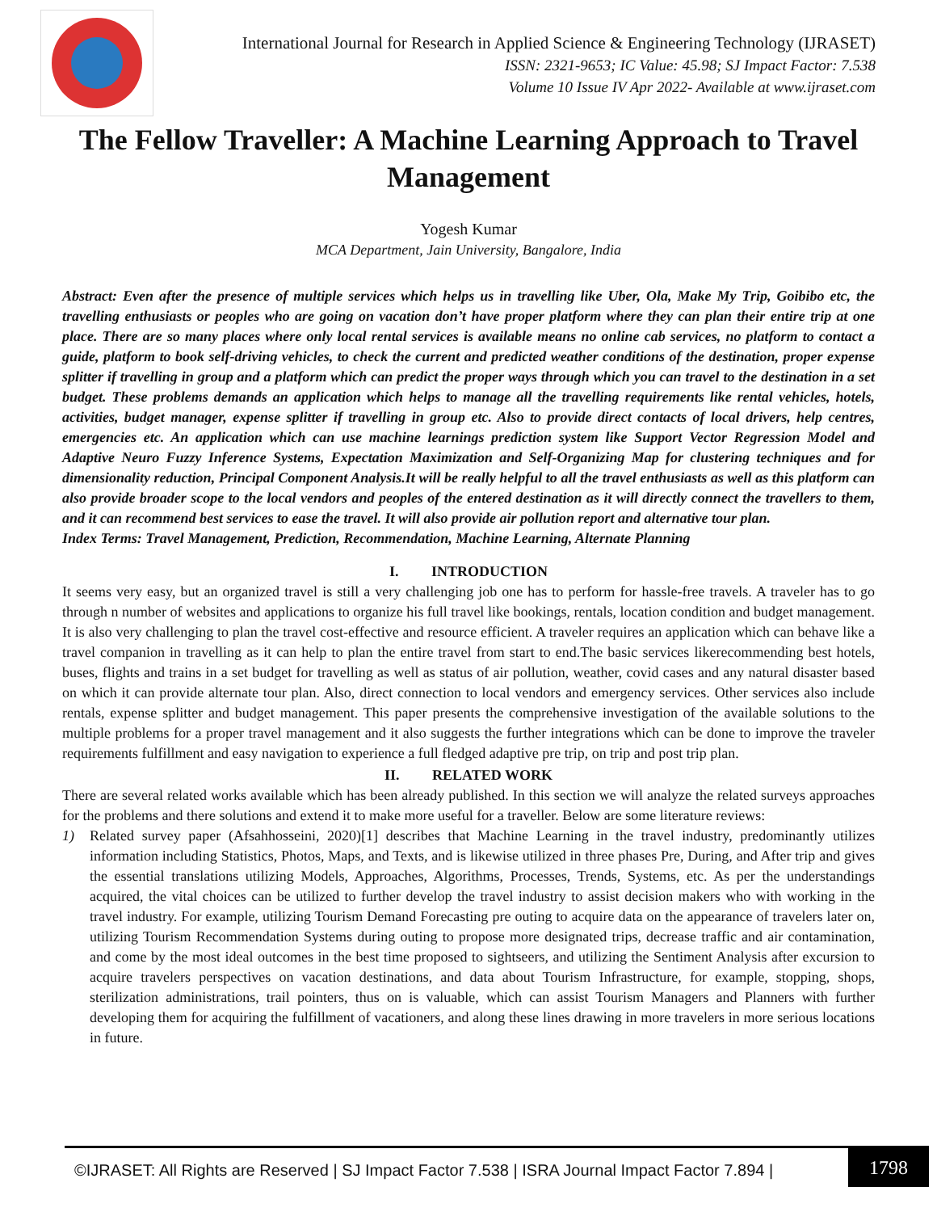International Journal for Research in Applied Science & Engineering Technology (IJRASET)
ISSN: 2321-9653; IC Value: 45.98; SJ Impact Factor: 7.538
Volume 10 Issue IV Apr 2022- Available at www.ijraset.com
The Fellow Traveller: A Machine Learning Approach to Travel Management
Yogesh Kumar
MCA Department, Jain University, Bangalore, India
Abstract: Even after the presence of multiple services which helps us in travelling like Uber, Ola, Make My Trip, Goibibo etc, the travelling enthusiasts or peoples who are going on vacation don’t have proper platform where they can plan their entire trip at one place. There are so many places where only local rental services is available means no online cab services, no platform to contact a guide, platform to book self-driving vehicles, to check the current and predicted weather conditions of the destination, proper expense splitter if travelling in group and a platform which can predict the proper ways through which you can travel to the destination in a set budget. These problems demands an application which helps to manage all the travelling requirements like rental vehicles, hotels, activities, budget manager, expense splitter if travelling in group etc. Also to provide direct contacts of local drivers, help centres, emergencies etc. An application which can use machine learnings prediction system like Support Vector Regression Model and Adaptive Neuro Fuzzy Inference Systems, Expectation Maximization and Self-Organizing Map for clustering techniques and for dimensionality reduction, Principal Component Analysis.It will be really helpful to all the travel enthusiasts as well as this platform can also provide broader scope to the local vendors and peoples of the entered destination as it will directly connect the travellers to them, and it can recommend best services to ease the travel. It will also provide air pollution report and alternative tour plan.
Index Terms: Travel Management, Prediction, Recommendation, Machine Learning, Alternate Planning
I. INTRODUCTION
It seems very easy, but an organized travel is still a very challenging job one has to perform for hassle-free travels. A traveler has to go through n number of websites and applications to organize his full travel like bookings, rentals, location condition and budget management. It is also very challenging to plan the travel cost-effective and resource efficient. A traveler requires an application which can behave like a travel companion in travelling as it can help to plan the entire travel from start to end.The basic services likerecommending best hotels, buses, flights and trains in a set budget for travelling as well as status of air pollution, weather, covid cases and any natural disaster based on which it can provide alternate tour plan. Also, direct connection to local vendors and emergency services. Other services also include rentals, expense splitter and budget management. This paper presents the comprehensive investigation of the available solutions to the multiple problems for a proper travel management and it also suggests the further integrations which can be done to improve the traveler requirements fulfillment and easy navigation to experience a full fledged adaptive pre trip, on trip and post trip plan.
II. RELATED WORK
There are several related works available which has been already published. In this section we will analyze the related surveys approaches for the problems and there solutions and extend it to make more useful for a traveller. Below are some literature reviews:
1) Related survey paper (Afsahhosseini, 2020)[1] describes that Machine Learning in the travel industry, predominantly utilizes information including Statistics, Photos, Maps, and Texts, and is likewise utilized in three phases Pre, During, and After trip and gives the essential translations utilizing Models, Approaches, Algorithms, Processes, Trends, Systems, etc. As per the understandings acquired, the vital choices can be utilized to further develop the travel industry to assist decision makers who with working in the travel industry. For example, utilizing Tourism Demand Forecasting pre outing to acquire data on the appearance of travelers later on, utilizing Tourism Recommendation Systems during outing to propose more designated trips, decrease traffic and air contamination, and come by the most ideal outcomes in the best time proposed to sightseers, and utilizing the Sentiment Analysis after excursion to acquire travelers perspectives on vacation destinations, and data about Tourism Infrastructure, for example, stopping, shops, sterilization administrations, trail pointers, thus on is valuable, which can assist Tourism Managers and Planners with further developing them for acquiring the fulfillment of vacationers, and along these lines drawing in more travelers in more serious locations in future.
©IJRASET: All Rights are Reserved | SJ Impact Factor 7.538 | ISRA Journal Impact Factor 7.894 |
1798